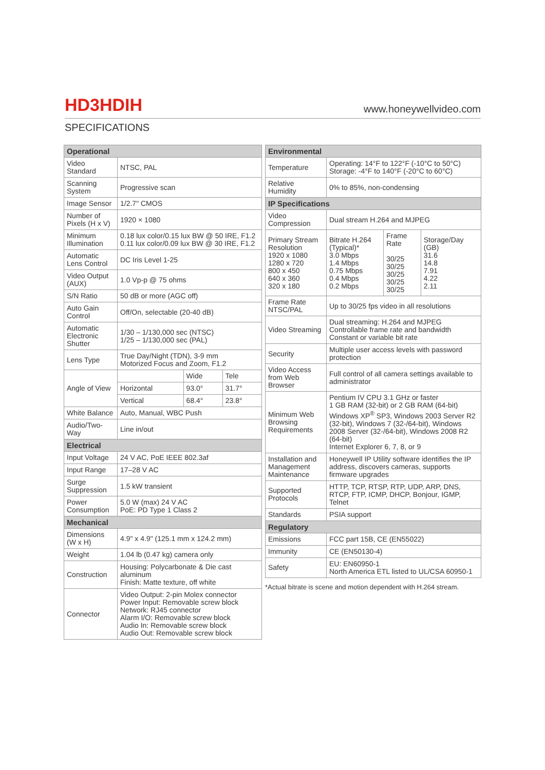HD3HDIH www.honeywellvideo.com
SPECIFICATIONS
| Operational | | | |
| --- | --- | --- | --- |
| Video Standard | NTSC, PAL | | |
| Scanning System | Progressive scan | | |
| Image Sensor | 1/2.7" CMOS | | |
| Number of Pixels (H x V) | 1920 × 1080 | | |
| Minimum Illumination | 0.18 lux color/0.15 lux BW @ 50 IRE, F1.2 0.11 lux color/0.09 lux BW @ 30 IRE, F1.2 | | |
| Automatic Lens Control | DC Iris Level 1-25 | | |
| Video Output (AUX) | 1.0 Vp-p @ 75 ohms | | |
| S/N Ratio | 50 dB or more (AGC off) | | |
| Auto Gain Control | Off/On, selectable (20-40 dB) | | |
| Automatic Electronic Shutter | 1/30 – 1/130,000 sec (NTSC) 1/25 – 1/130,000 sec (PAL) | | |
| Lens Type | True Day/Night (TDN), 3-9 mm Motorized Focus and Zoom, F1.2 | | |
| Angle of View | | Wide | Tele |
| | Horizontal | 93.0° | 31.7° |
| | Vertical | 68.4° | 23.8° |
| White Balance | Auto, Manual, WBC Push | | |
| Audio/Two-Way | Line in/out | | |
| Electrical | | | |
| Input Voltage | 24 V AC, PoE IEEE 802.3af | | |
| Input Range | 17–28 V AC | | |
| Surge Suppression | 1.5 kW transient | | |
| Power Consumption | 5.0 W (max) 24 V AC PoE: PD Type 1 Class 2 | | |
| Mechanical | | | |
| Dimensions (W x H) | 4.9" x 4.9" (125.1 mm x 124.2 mm) | | |
| Weight | 1.04 lb (0.47 kg) camera only | | |
| Construction | Housing: Polycarbonate & Die cast aluminum Finish: Matte texture, off white | | |
| Connector | Video Output: 2-pin Molex connector Power Input: Removable screw block Network: RJ45 connector Alarm I/O: Removable screw block Audio In: Removable screw block Audio Out: Removable screw block | | |
| Environmental | | | |
| --- | --- | --- | --- |
| Temperature | Operating: 14°F to 122°F (-10°C to 50°C) Storage: -4°F to 140°F (-20°C to 60°C) | | |
| Relative Humidity | 0% to 85%, non-condensing | | |
| IP Specifications | | | |
| Video Compression | Dual stream H.264 and MJPEG | | |
| Primary Stream Resolution 1920 x 1080 1280 x 720 800 x 450 640 x 360 320 x 180 | Bitrate H.264 (Typical)* 3.0 Mbps 1.4 Mbps 0.75 Mbps 0.4 Mbps 0.2 Mbps | Frame Rate 30/25 30/25 30/25 30/25 30/25 | Storage/Day (GB) 31.6 14.8 7.91 4.22 2.11 |
| Frame Rate NTSC/PAL | Up to 30/25 fps video in all resolutions | | |
| Video Streaming | Dual streaming: H.264 and MJPEG Controllable frame rate and bandwidth Constant or variable bit rate | | |
| Security | Multiple user access levels with password protection | | |
| Video Access from Web Browser | Full control of all camera settings available to administrator | | |
| Minimum Web Browsing Requirements | Pentium IV CPU 3.1 GHz or faster 1 GB RAM (32-bit) or 2 GB RAM (64-bit) Windows XP<sup>®</sup> SP3, Windows 2003 Server R2 (32-bit), Windows 7 (32-/64-bit), Windows 2008 Server (32-/64-bit), Windows 2008 R2 (64-bit) Internet Explorer 6, 7, 8, or 9 | | |
| Installation and Management Maintenance | Honeywell IP Utility software identifies the IP address, discovers cameras, supports firmware upgrades | | |
| Supported Protocols | HTTP, TCP, RTSP, RTP, UDP, ARP, DNS, RTCP, FTP, ICMP, DHCP, Bonjour, IGMP, Telnet | | |
| Standards | PSIA support | | |
| Regulatory | | | |
| Emissions | FCC part 15B, CE (EN55022) | | |
| Immunity | CE (EN50130-4) | | |
| Safety | EU: EN60950-1 North America ETL listed to UL/CSA 60950-1 | | |
*Actual bitrate is scene and motion dependent with H.264 stream.